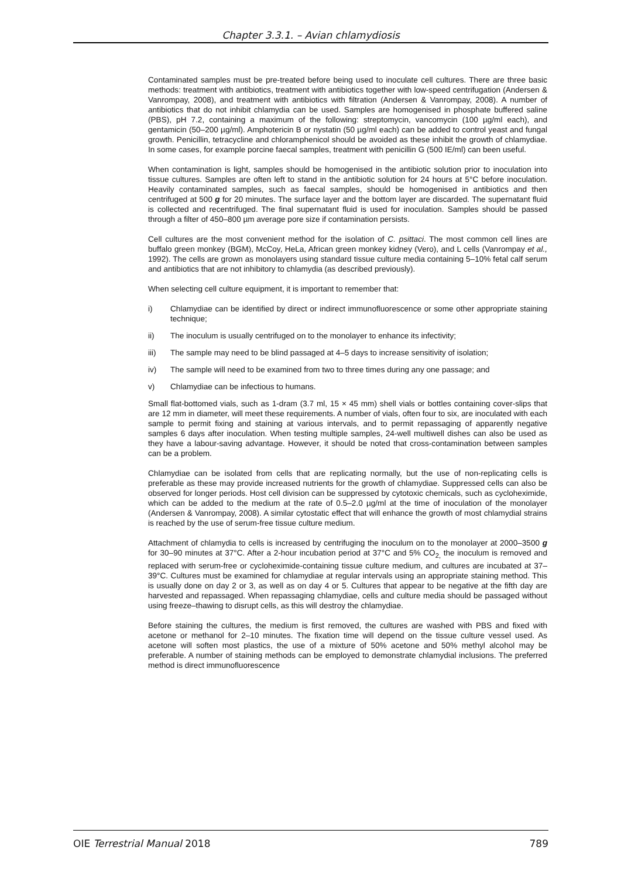Chapter 3.3.1. – Avian chlamydiosis
Contaminated samples must be pre-treated before being used to inoculate cell cultures. There are three basic methods: treatment with antibiotics, treatment with antibiotics together with low-speed centrifugation (Andersen & Vanrompay, 2008), and treatment with antibiotics with filtration (Andersen & Vanrompay, 2008). A number of antibiotics that do not inhibit chlamydia can be used. Samples are homogenised in phosphate buffered saline (PBS), pH 7.2, containing a maximum of the following: streptomycin, vancomycin (100 µg/ml each), and gentamicin (50–200 µg/ml). Amphotericin B or nystatin (50 µg/ml each) can be added to control yeast and fungal growth. Penicillin, tetracycline and chloramphenicol should be avoided as these inhibit the growth of chlamydiae. In some cases, for example porcine faecal samples, treatment with penicillin G (500 IE/ml) can been useful.
When contamination is light, samples should be homogenised in the antibiotic solution prior to inoculation into tissue cultures. Samples are often left to stand in the antibiotic solution for 24 hours at 5°C before inoculation. Heavily contaminated samples, such as faecal samples, should be homogenised in antibiotics and then centrifuged at 500 g for 20 minutes. The surface layer and the bottom layer are discarded. The supernatant fluid is collected and recentrifuged. The final supernatant fluid is used for inoculation. Samples should be passed through a filter of 450–800 µm average pore size if contamination persists.
Cell cultures are the most convenient method for the isolation of C. psittaci. The most common cell lines are buffalo green monkey (BGM), McCoy, HeLa, African green monkey kidney (Vero), and L cells (Vanrompay et al., 1992). The cells are grown as monolayers using standard tissue culture media containing 5–10% fetal calf serum and antibiotics that are not inhibitory to chlamydia (as described previously).
When selecting cell culture equipment, it is important to remember that:
i) Chlamydiae can be identified by direct or indirect immunofluorescence or some other appropriate staining technique;
ii) The inoculum is usually centrifuged on to the monolayer to enhance its infectivity;
iii) The sample may need to be blind passaged at 4–5 days to increase sensitivity of isolation;
iv) The sample will need to be examined from two to three times during any one passage; and
v) Chlamydiae can be infectious to humans.
Small flat-bottomed vials, such as 1-dram (3.7 ml, 15 × 45 mm) shell vials or bottles containing cover-slips that are 12 mm in diameter, will meet these requirements. A number of vials, often four to six, are inoculated with each sample to permit fixing and staining at various intervals, and to permit repassaging of apparently negative samples 6 days after inoculation. When testing multiple samples, 24-well multiwell dishes can also be used as they have a labour-saving advantage. However, it should be noted that cross-contamination between samples can be a problem.
Chlamydiae can be isolated from cells that are replicating normally, but the use of non-replicating cells is preferable as these may provide increased nutrients for the growth of chlamydiae. Suppressed cells can also be observed for longer periods. Host cell division can be suppressed by cytotoxic chemicals, such as cycloheximide, which can be added to the medium at the rate of 0.5–2.0 µg/ml at the time of inoculation of the monolayer (Andersen & Vanrompay, 2008). A similar cytostatic effect that will enhance the growth of most chlamydial strains is reached by the use of serum-free tissue culture medium.
Attachment of chlamydia to cells is increased by centrifuging the inoculum on to the monolayer at 2000–3500 g for 30–90 minutes at 37°C. After a 2-hour incubation period at 37°C and 5% CO<sub>2,</sub> the inoculum is removed and replaced with serum-free or cycloheximide-containing tissue culture medium, and cultures are incubated at 37–39°C. Cultures must be examined for chlamydiae at regular intervals using an appropriate staining method. This is usually done on day 2 or 3, as well as on day 4 or 5. Cultures that appear to be negative at the fifth day are harvested and repassaged. When repassaging chlamydiae, cells and culture media should be passaged without using freeze–thawing to disrupt cells, as this will destroy the chlamydiae.
Before staining the cultures, the medium is first removed, the cultures are washed with PBS and fixed with acetone or methanol for 2–10 minutes. The fixation time will depend on the tissue culture vessel used. As acetone will soften most plastics, the use of a mixture of 50% acetone and 50% methyl alcohol may be preferable. A number of staining methods can be employed to demonstrate chlamydial inclusions. The preferred method is direct immunofluorescence
OIE Terrestrial Manual 2018 789